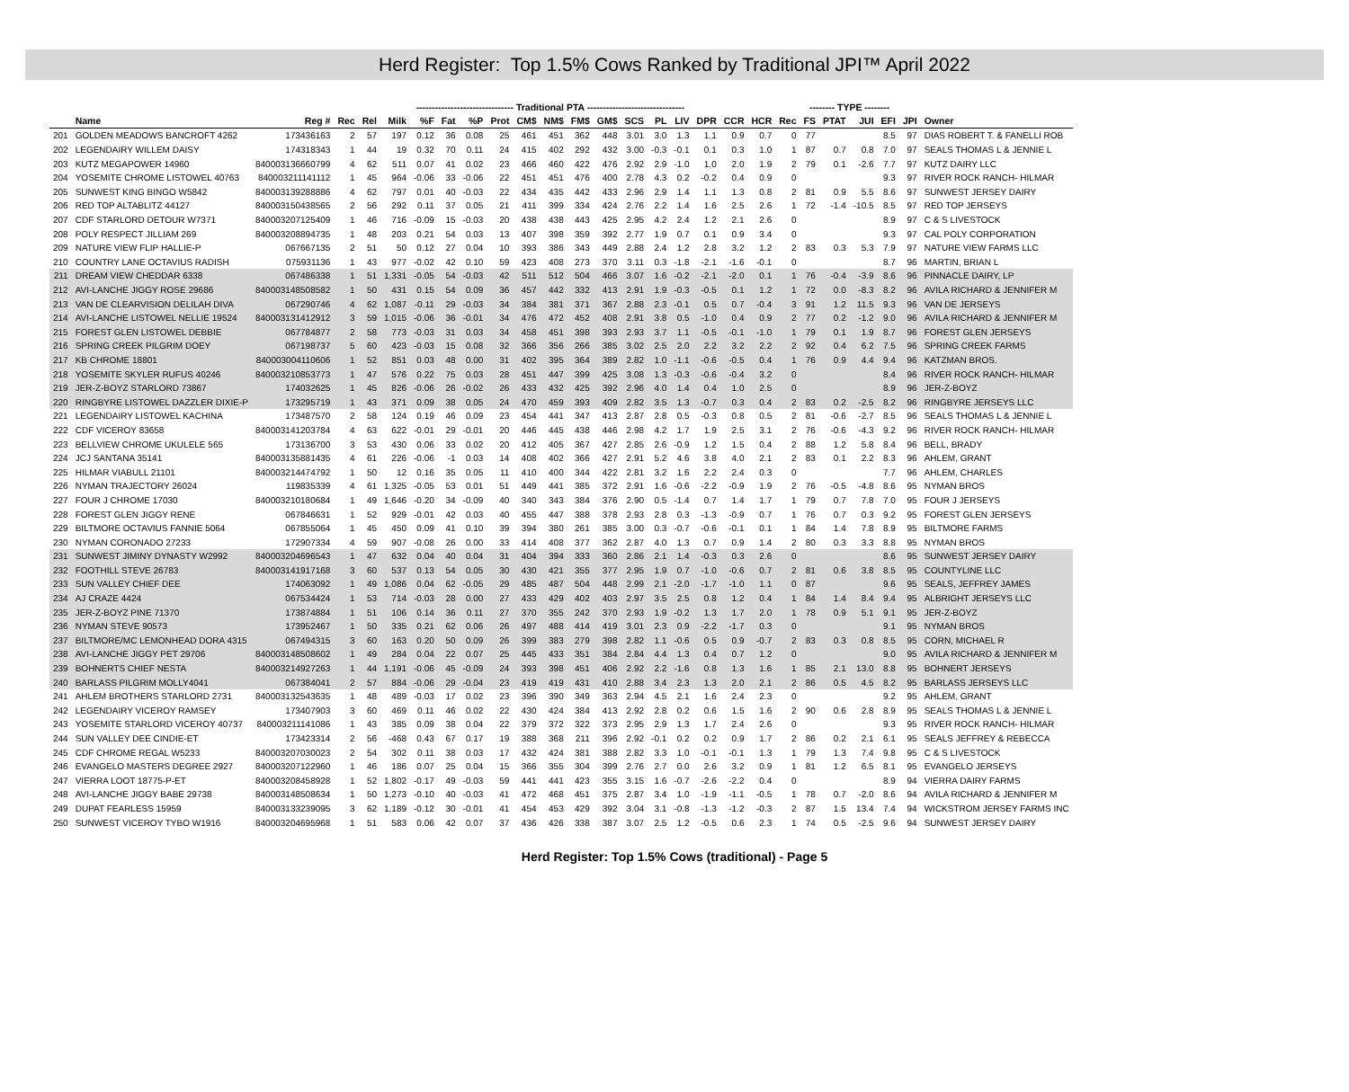Herd Register: Top 1.5% Cows Ranked by Traditional JPI™ April 2022
| | | | | | ------------------------------- Traditional PTA ------------------------------- | | | | | | | | | | | | | | | | -------- TYPE -------- | | | | | | |
| --- | --- | --- | --- | --- | --- | --- | --- | --- | --- | --- | --- | --- | --- | --- | --- | --- | --- | --- | --- | --- | --- | --- | --- | --- | --- | --- | --- |
| | Name | Reg # | Rec | Rel | Milk | %F | Fat | %P | Prot | CM$ | NM$ | FM$ | GM$ | SCS | PL | LIV | DPR | CCR | HCR | Rec | FS | PTAT | JUI | EFI | JPI | Owner | |
| 201 | GOLDEN MEADOWS BANCROFT 4262 | 173436163 | 2 | 57 | 197 | 0.12 | 36 | 0.08 | 25 | 461 | 451 | 362 | 448 | 3.01 | 3.0 | 1.3 | 1.1 | 0.9 | 0.7 | 0 | 77 | | | 8.5 | 97 | DIAS ROBERT T. & FANELLI ROB | |
| 202 | LEGENDAIRY WILLEM DAISY | 174318343 | 1 | 44 | 19 | 0.32 | 70 | 0.11 | 24 | 415 | 402 | 292 | 432 | 3.00 | -0.3 | -0.1 | 0.1 | 0.3 | 1.0 | 1 | 87 | 0.7 | 0.8 | 7.0 | 97 | SEALS THOMAS L & JENNIE L | |
| 203 | KUTZ MEGAPOWER 14960 | 840003136660799 | 4 | 62 | 511 | 0.07 | 41 | 0.02 | 23 | 466 | 460 | 422 | 476 | 2.92 | 2.9 | -1.0 | 1.0 | 2.0 | 1.9 | 2 | 79 | 0.1 | -2.6 | 7.7 | 97 | KUTZ DAIRY LLC | |
| 204 | YOSEMITE CHROME LISTOWEL 40763 | 840003211141112 | 1 | 45 | 964 | -0.06 | 33 | -0.06 | 22 | 451 | 451 | 476 | 400 | 2.78 | 4.3 | 0.2 | -0.2 | 0.4 | 0.9 | 0 | | | | 9.3 | 97 | RIVER ROCK RANCH- HILMAR | |
| 205 | SUNWEST KING BINGO W5842 | 840003139288886 | 4 | 62 | 797 | 0.01 | 40 | -0.03 | 22 | 434 | 435 | 442 | 433 | 2.96 | 2.9 | 1.4 | 1.1 | 1.3 | 0.8 | 2 | 81 | 0.9 | 5.5 | 8.6 | 97 | SUNWEST JERSEY DAIRY | |
| 206 | RED TOP ALTABLITZ 44127 | 840003150438565 | 2 | 56 | 292 | 0.11 | 37 | 0.05 | 21 | 411 | 399 | 334 | 424 | 2.76 | 2.2 | 1.4 | 1.6 | 2.5 | 2.6 | 1 | 72 | -1.4 | -10.5 | 8.5 | 97 | RED TOP JERSEYS | |
| 207 | CDF STARLORD DETOUR W7371 | 840003207125409 | 1 | 46 | 716 | -0.09 | 15 | -0.03 | 20 | 438 | 438 | 443 | 425 | 2.95 | 4.2 | 2.4 | 1.2 | 2.1 | 2.6 | 0 | | | | 8.9 | 97 | C & S LIVESTOCK | |
| 208 | POLY RESPECT JILLIAM 269 | 840003208894735 | 1 | 48 | 203 | 0.21 | 54 | 0.03 | 13 | 407 | 398 | 359 | 392 | 2.77 | 1.9 | 0.7 | 0.1 | 0.9 | 3.4 | 0 | | | | 9.3 | 97 | CAL POLY CORPORATION | |
| 209 | NATURE VIEW FLIP HALLIE-P | 067667135 | 2 | 51 | 50 | 0.12 | 27 | 0.04 | 10 | 393 | 386 | 343 | 449 | 2.88 | 2.4 | 1.2 | 2.8 | 3.2 | 1.2 | 2 | 83 | 0.3 | 5.3 | 7.9 | 97 | NATURE VIEW FARMS LLC | |
| 210 | COUNTRY LANE OCTAVIUS RADISH | 075931136 | 1 | 43 | 977 | -0.02 | 42 | 0.10 | 59 | 423 | 408 | 273 | 370 | 3.11 | 0.3 | -1.8 | -2.1 | -1.6 | -0.1 | 0 | | | | 8.7 | 96 | MARTIN, BRIAN L | |
| 211 | DREAM VIEW CHEDDAR 6338 | 067486338 | 1 | 51 | 1,331 | -0.05 | 54 | -0.03 | 42 | 511 | 512 | 504 | 466 | 3.07 | 1.6 | -0.2 | -2.1 | -2.0 | 0.1 | 1 | 76 | -0.4 | -3.9 | 8.6 | 96 | PINNACLE DAIRY, LP | |
| 212 | AVI-LANCHE JIGGY ROSE 29686 | 840003148508582 | 1 | 50 | 431 | 0.15 | 54 | 0.09 | 36 | 457 | 442 | 332 | 413 | 2.91 | 1.9 | -0.3 | -0.5 | 0.1 | 1.2 | 1 | 72 | 0.0 | -8.3 | 8.2 | 96 | AVILA RICHARD & JENNIFER M | |
| 213 | VAN DE CLEARVISION DELILAH DIVA | 067290746 | 4 | 62 | 1,087 | -0.11 | 29 | -0.03 | 34 | 384 | 381 | 371 | 367 | 2.88 | 2.3 | -0.1 | 0.5 | 0.7 | -0.4 | 3 | 91 | 1.2 | 11.5 | 9.3 | 96 | VAN DE JERSEYS | |
| 214 | AVI-LANCHE LISTOWEL NELLIE 19524 | 840003131412912 | 3 | 59 | 1,015 | -0.06 | 36 | -0.01 | 34 | 476 | 472 | 452 | 408 | 2.91 | 3.8 | 0.5 | -1.0 | 0.4 | 0.9 | 2 | 77 | 0.2 | -1.2 | 9.0 | 96 | AVILA RICHARD & JENNIFER M | |
| 215 | FOREST GLEN LISTOWEL DEBBIE | 067784877 | 2 | 58 | 773 | -0.03 | 31 | 0.03 | 34 | 458 | 451 | 398 | 393 | 2.93 | 3.7 | 1.1 | -0.5 | -0.1 | -1.0 | 1 | 79 | 0.1 | 1.9 | 8.7 | 96 | FOREST GLEN JERSEYS | |
| 216 | SPRING CREEK PILGRIM DOEY | 067198737 | 5 | 60 | 423 | -0.03 | 15 | 0.08 | 32 | 366 | 356 | 266 | 385 | 3.02 | 2.5 | 2.0 | 2.2 | 3.2 | 2.2 | 2 | 92 | 0.4 | 6.2 | 7.5 | 96 | SPRING CREEK FARMS | |
| 217 | KB CHROME 18801 | 840003004110606 | 1 | 52 | 851 | 0.03 | 48 | 0.00 | 31 | 402 | 395 | 364 | 389 | 2.82 | 1.0 | -1.1 | -0.6 | -0.5 | 0.4 | 1 | 76 | 0.9 | 4.4 | 9.4 | 96 | KATZMAN BROS. | |
| 218 | YOSEMITE SKYLER RUFUS 40246 | 840003210853773 | 1 | 47 | 576 | 0.22 | 75 | 0.03 | 28 | 451 | 447 | 399 | 425 | 3.08 | 1.3 | -0.3 | -0.6 | -0.4 | 3.2 | 0 | | | | 8.4 | 96 | RIVER ROCK RANCH- HILMAR | |
| 219 | JER-Z-BOYZ STARLORD 73867 | 174032625 | 1 | 45 | 826 | -0.06 | 26 | -0.02 | 26 | 433 | 432 | 425 | 392 | 2.96 | 4.0 | 1.4 | 0.4 | 1.0 | 2.5 | 0 | | | | 8.9 | 96 | JER-Z-BOYZ | |
| 220 | RINGBYRE LISTOWEL DAZZLER DIXIE-P | 173295719 | 1 | 43 | 371 | 0.09 | 38 | 0.05 | 24 | 470 | 459 | 393 | 409 | 2.82 | 3.5 | 1.3 | -0.7 | 0.3 | 0.4 | 2 | 83 | 0.2 | -2.5 | 8.2 | 96 | RINGBYRE JERSEYS LLC | |
| 221 | LEGENDAIRY LISTOWEL KACHINA | 173487570 | 2 | 58 | 124 | 0.19 | 46 | 0.09 | 23 | 454 | 441 | 347 | 413 | 2.87 | 2.8 | 0.5 | -0.3 | 0.8 | 0.5 | 2 | 81 | -0.6 | -2.7 | 8.5 | 96 | SEALS THOMAS L & JENNIE L | |
| 222 | CDF VICEROY 83658 | 840003141203784 | 4 | 63 | 622 | -0.01 | 29 | -0.01 | 20 | 446 | 445 | 438 | 446 | 2.98 | 4.2 | 1.7 | 1.9 | 2.5 | 3.1 | 2 | 76 | -0.6 | -4.3 | 9.2 | 96 | RIVER ROCK RANCH- HILMAR | |
| 223 | BELLVIEW CHROME UKULELE 565 | 173136700 | 3 | 53 | 430 | 0.06 | 33 | 0.02 | 20 | 412 | 405 | 367 | 427 | 2.85 | 2.6 | -0.9 | 1.2 | 1.5 | 0.4 | 2 | 88 | 1.2 | 5.8 | 8.4 | 96 | BELL, BRADY | |
| 224 | JCJ SANTANA 35141 | 840003135881435 | 4 | 61 | 226 | -0.06 | -1 | 0.03 | 14 | 408 | 402 | 366 | 427 | 2.91 | 5.2 | 4.6 | 3.8 | 4.0 | 2.1 | 2 | 83 | 0.1 | 2.2 | 8.3 | 96 | AHLEM, GRANT | |
| 225 | HILMAR VIABULL 21101 | 840003214474792 | 1 | 50 | 12 | 0.16 | 35 | 0.05 | 11 | 410 | 400 | 344 | 422 | 2.81 | 3.2 | 1.6 | 2.2 | 2.4 | 0.3 | 0 | | | | 7.7 | 96 | AHLEM, CHARLES | |
| 226 | NYMAN TRAJECTORY 26024 | 119835339 | 4 | 61 | 1,325 | -0.05 | 53 | 0.01 | 51 | 449 | 441 | 385 | 372 | 2.91 | 1.6 | -0.6 | -2.2 | -0.9 | 1.9 | 2 | 76 | -0.5 | -4.8 | 8.6 | 95 | NYMAN BROS | |
| 227 | FOUR J CHROME 17030 | 840003210180684 | 1 | 49 | 1,646 | -0.20 | 34 | -0.09 | 40 | 340 | 343 | 384 | 376 | 2.90 | 0.5 | -1.4 | 0.7 | 1.4 | 1.7 | 1 | 79 | 0.7 | 7.8 | 7.0 | 95 | FOUR J JERSEYS | |
| 228 | FOREST GLEN JIGGY RENE | 067846631 | 1 | 52 | 929 | -0.01 | 42 | 0.03 | 40 | 455 | 447 | 388 | 378 | 2.93 | 2.8 | 0.3 | -1.3 | -0.9 | 0.7 | 1 | 76 | 0.7 | 0.3 | 9.2 | 95 | FOREST GLEN JERSEYS | |
| 229 | BILTMORE OCTAVIUS FANNIE 5064 | 067855064 | 1 | 45 | 450 | 0.09 | 41 | 0.10 | 39 | 394 | 380 | 261 | 385 | 3.00 | 0.3 | -0.7 | -0.6 | -0.1 | 0.1 | 1 | 84 | 1.4 | 7.8 | 8.9 | 95 | BILTMORE FARMS | |
| 230 | NYMAN CORONADO 27233 | 172907334 | 4 | 59 | 907 | -0.08 | 26 | 0.00 | 33 | 414 | 408 | 377 | 362 | 2.87 | 4.0 | 1.3 | 0.7 | 0.9 | 1.4 | 2 | 80 | 0.3 | 3.3 | 8.8 | 95 | NYMAN BROS | |
| 231 | SUNWEST JIMINY DYNASTY W2992 | 840003204696543 | 1 | 47 | 632 | 0.04 | 40 | 0.04 | 31 | 404 | 394 | 333 | 360 | 2.86 | 2.1 | 1.4 | -0.3 | 0.3 | 2.6 | 0 | | | | 8.6 | 95 | SUNWEST JERSEY DAIRY | |
| 232 | FOOTHILL STEVE 26783 | 840003141917168 | 3 | 60 | 537 | 0.13 | 54 | 0.05 | 30 | 430 | 421 | 355 | 377 | 2.95 | 1.9 | 0.7 | -1.0 | -0.6 | 0.7 | 2 | 81 | 0.6 | 3.8 | 8.5 | 95 | COUNTYLINE LLC | |
| 233 | SUN VALLEY CHIEF DEE | 174063092 | 1 | 49 | 1,086 | 0.04 | 62 | -0.05 | 29 | 485 | 487 | 504 | 448 | 2.99 | 2.1 | -2.0 | -1.7 | -1.0 | 1.1 | 0 | 87 | | | 9.6 | 95 | SEALS, JEFFREY JAMES | |
| 234 | AJ CRAZE 4424 | 067534424 | 1 | 53 | 714 | -0.03 | 28 | 0.00 | 27 | 433 | 429 | 402 | 403 | 2.97 | 3.5 | 2.5 | 0.8 | 1.2 | 0.4 | 1 | 84 | 1.4 | 8.4 | 9.4 | 95 | ALBRIGHT JERSEYS LLC | |
| 235 | JER-Z-BOYZ PINE 71370 | 173874884 | 1 | 51 | 106 | 0.14 | 36 | 0.11 | 27 | 370 | 355 | 242 | 370 | 2.93 | 1.9 | -0.2 | 1.3 | 1.7 | 2.0 | 1 | 78 | 0.9 | 5.1 | 9.1 | 95 | JER-Z-BOYZ | |
| 236 | NYMAN STEVE 90573 | 173952467 | 1 | 50 | 335 | 0.21 | 62 | 0.06 | 26 | 497 | 488 | 414 | 419 | 3.01 | 2.3 | 0.9 | -2.2 | -1.7 | 0.3 | 0 | | | | 9.1 | 95 | NYMAN BROS | |
| 237 | BILTMORE/MC LEMONHEAD DORA 4315 | 067494315 | 3 | 60 | 163 | 0.20 | 50 | 0.09 | 26 | 399 | 383 | 279 | 398 | 2.82 | 1.1 | -0.6 | 0.5 | 0.9 | -0.7 | 2 | 83 | 0.3 | 0.8 | 8.5 | 95 | CORN, MICHAEL R | |
| 238 | AVI-LANCHE JIGGY PET 29706 | 840003148508602 | 1 | 49 | 284 | 0.04 | 22 | 0.07 | 25 | 445 | 433 | 351 | 384 | 2.84 | 4.4 | 1.3 | 0.4 | 0.7 | 1.2 | 0 | | | | 9.0 | 95 | AVILA RICHARD & JENNIFER M | |
| 239 | BOHNERTS CHIEF NESTA | 840003214927263 | 1 | 44 | 1,191 | -0.06 | 45 | -0.09 | 24 | 393 | 398 | 451 | 406 | 2.92 | 2.2 | -1.6 | 0.8 | 1.3 | 1.6 | 1 | 85 | 2.1 | 13.0 | 8.8 | 95 | BOHNERT JERSEYS | |
| 240 | BARLASS PILGRIM MOLLY4041 | 067384041 | 2 | 57 | 884 | -0.06 | 29 | -0.04 | 23 | 419 | 419 | 431 | 410 | 2.88 | 3.4 | 2.3 | 1.3 | 2.0 | 2.1 | 2 | 86 | 0.5 | 4.5 | 8.2 | 95 | BARLASS JERSEYS LLC | |
| 241 | AHLEM BROTHERS STARLORD 2731 | 840003132543635 | 1 | 48 | 489 | -0.03 | 17 | 0.02 | 23 | 396 | 390 | 349 | 363 | 2.94 | 4.5 | 2.1 | 1.6 | 2.4 | 2.3 | 0 | | | | 9.2 | 95 | AHLEM, GRANT | |
| 242 | LEGENDAIRY VICEROY RAMSEY | 173407903 | 3 | 60 | 469 | 0.11 | 46 | 0.02 | 22 | 430 | 424 | 384 | 413 | 2.92 | 2.8 | 0.2 | 0.6 | 1.5 | 1.6 | 2 | 90 | 0.6 | 2.8 | 8.9 | 95 | SEALS THOMAS L & JENNIE L | |
| 243 | YOSEMITE STARLORD VICEROY 40737 | 840003211141086 | 1 | 43 | 385 | 0.09 | 38 | 0.04 | 22 | 379 | 372 | 322 | 373 | 2.95 | 2.9 | 1.3 | 1.7 | 2.4 | 2.6 | 0 | | | | 9.3 | 95 | RIVER ROCK RANCH- HILMAR | |
| 244 | SUN VALLEY DEE CINDIE-ET | 173423314 | 2 | 56 | -468 | 0.43 | 67 | 0.17 | 19 | 388 | 368 | 211 | 396 | 2.92 | -0.1 | 0.2 | 0.2 | 0.9 | 1.7 | 2 | 86 | 0.2 | 2.1 | 6.1 | 95 | SEALS JEFFREY & REBECCA | |
| 245 | CDF CHROME REGAL W5233 | 840003207030023 | 2 | 54 | 302 | 0.11 | 38 | 0.03 | 17 | 432 | 424 | 381 | 388 | 2.82 | 3.3 | 1.0 | -0.1 | -0.1 | 1.3 | 1 | 79 | 1.3 | 7.4 | 9.8 | 95 | C & S LIVESTOCK | |
| 246 | EVANGELO MASTERS DEGREE 2927 | 840003207122960 | 1 | 46 | 186 | 0.07 | 25 | 0.04 | 15 | 366 | 355 | 304 | 399 | 2.76 | 2.7 | 0.0 | 2.6 | 3.2 | 0.9 | 1 | 81 | 1.2 | 6.5 | 8.1 | 95 | EVANGELO JERSEYS | |
| 247 | VIERRA LOOT 18775-P-ET | 840003208458928 | 1 | 52 | 1,802 | -0.17 | 49 | -0.03 | 59 | 441 | 441 | 423 | 355 | 3.15 | 1.6 | -0.7 | -2.6 | -2.2 | 0.4 | 0 | | | | 8.9 | 94 | VIERRA DAIRY FARMS | |
| 248 | AVI-LANCHE JIGGY BABE 29738 | 840003148508634 | 1 | 50 | 1,273 | -0.10 | 40 | -0.03 | 41 | 472 | 468 | 451 | 375 | 2.87 | 3.4 | 1.0 | -1.9 | -1.1 | -0.5 | 1 | 78 | 0.7 | -2.0 | 8.6 | 94 | AVILA RICHARD & JENNIFER M | |
| 249 | DUPAT FEARLESS 15959 | 840003133239095 | 3 | 62 | 1,189 | -0.12 | 30 | -0.01 | 41 | 454 | 453 | 429 | 392 | 3.04 | 3.1 | -0.8 | -1.3 | -1.2 | -0.3 | 2 | 87 | 1.5 | 13.4 | 7.4 | 94 | WICKSTROM JERSEY FARMS INC | |
| 250 | SUNWEST VICEROY TYBO W1916 | 840003204695968 | 1 | 51 | 583 | 0.06 | 42 | 0.07 | 37 | 436 | 426 | 338 | 387 | 3.07 | 2.5 | 1.2 | -0.5 | 0.6 | 2.3 | 1 | 74 | 0.5 | -2.5 | 9.6 | 94 | SUNWEST JERSEY DAIRY | |
Herd Register: Top 1.5% Cows (traditional) - Page 5